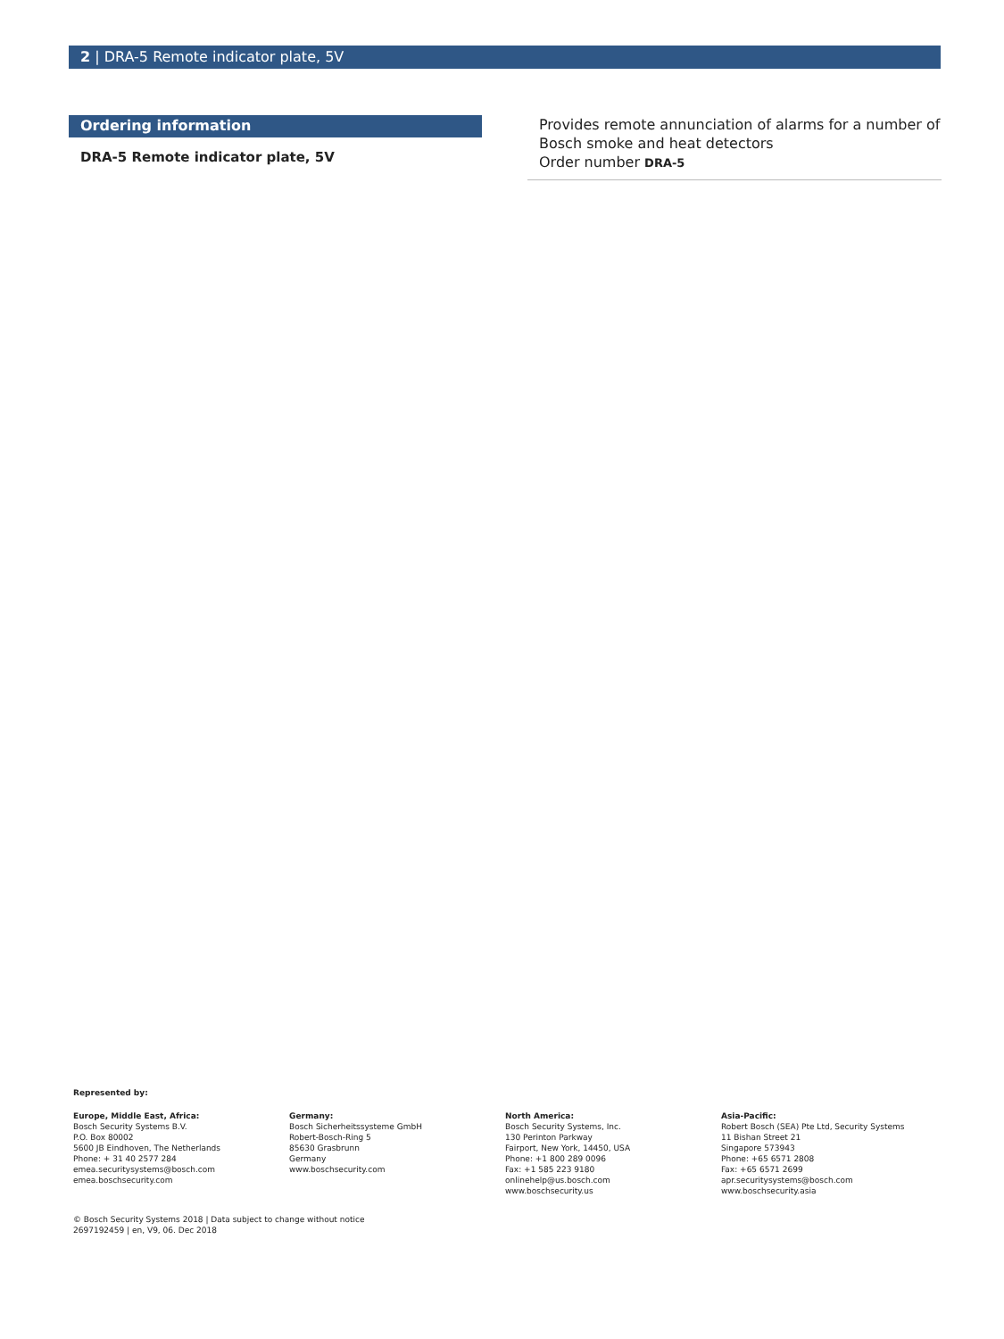2 | DRA-5 Remote indicator plate, 5V
Ordering information
DRA-5 Remote indicator plate, 5V
Provides remote annunciation of alarms for a number of Bosch smoke and heat detectors
Order number DRA-5
Represented by:
Europe, Middle East, Africa:
Bosch Security Systems B.V.
P.O. Box 80002
5600 JB Eindhoven, The Netherlands
Phone: + 31 40 2577 284
emea.securitysystems@bosch.com
emea.boschsecurity.com
Germany:
Bosch Sicherheitssysteme GmbH
Robert-Bosch-Ring 5
85630 Grasbrunn
Germany
www.boschsecurity.com
North America:
Bosch Security Systems, Inc.
130 Perinton Parkway
Fairport, New York, 14450, USA
Phone: +1 800 289 0096
Fax: +1 585 223 9180
onlinehelp@us.bosch.com
www.boschsecurity.us
Asia-Pacific:
Robert Bosch (SEA) Pte Ltd, Security Systems
11 Bishan Street 21
Singapore 573943
Phone: +65 6571 2808
Fax: +65 6571 2699
apr.securitysystems@bosch.com
www.boschsecurity.asia
© Bosch Security Systems 2018 | Data subject to change without notice
2697192459 | en, V9, 06. Dec 2018